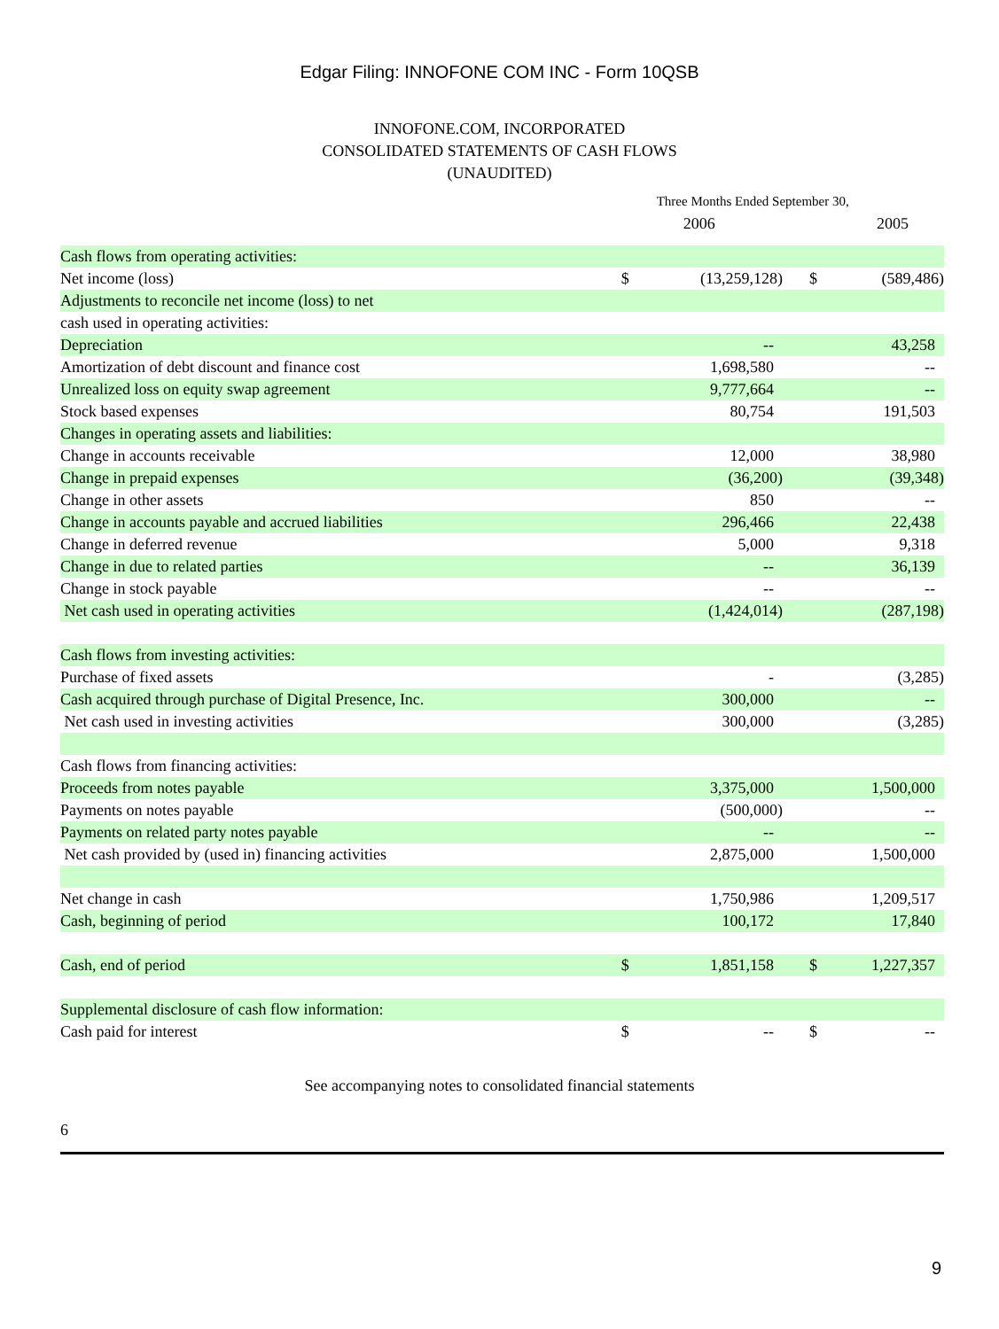Edgar Filing: INNOFONE COM INC - Form 10QSB
INNOFONE.COM, INCORPORATED
CONSOLIDATED STATEMENTS OF CASH FLOWS
(UNAUDITED)
| | Three Months Ended September 30, | | | |
| | | 2006 | | 2005 |
| Cash flows from operating activities: | | | | |
| Net income (loss) | $ | (13,259,128) | $ | (589,486) |
| Adjustments to reconcile net income (loss) to net | | | | |
| cash used in operating activities: | | | | |
| Depreciation | | -- | | 43,258 |
| Amortization of debt discount and finance cost | | 1,698,580 | | -- |
| Unrealized loss on equity swap agreement | | 9,777,664 | | -- |
| Stock based expenses | | 80,754 | | 191,503 |
| Changes in operating assets and liabilities: | | | | |
| Change in accounts receivable | | 12,000 | | 38,980 |
| Change in prepaid expenses | | (36,200) | | (39,348) |
| Change in other assets | | 850 | | -- |
| Change in accounts payable and accrued liabilities | | 296,466 | | 22,438 |
| Change in deferred revenue | | 5,000 | | 9,318 |
| Change in due to related parties | | -- | | 36,139 |
| Change in stock payable | | -- | | -- |
| Net cash used in operating activities | | (1,424,014) | | (287,198) |
| Cash flows from investing activities: | | | | |
| Purchase of fixed assets | | - | | (3,285) |
| Cash acquired through purchase of Digital Presence, Inc. | | 300,000 | | -- |
| Net cash used in investing activities | | 300,000 | | (3,285) |
| Cash flows from financing activities: | | | | |
| Proceeds from notes payable | | 3,375,000 | | 1,500,000 |
| Payments on notes payable | | (500,000) | | -- |
| Payments on related party notes payable | | -- | | -- |
| Net cash provided by (used in) financing activities | | 2,875,000 | | 1,500,000 |
| Net change in cash | | 1,750,986 | | 1,209,517 |
| Cash, beginning of period | | 100,172 | | 17,840 |
| Cash, end of period | $ | 1,851,158 | $ | 1,227,357 |
| Supplemental disclosure of cash flow information: | | | | |
| Cash paid for interest | $ | -- | $ | -- |
See accompanying notes to consolidated financial statements
6
9